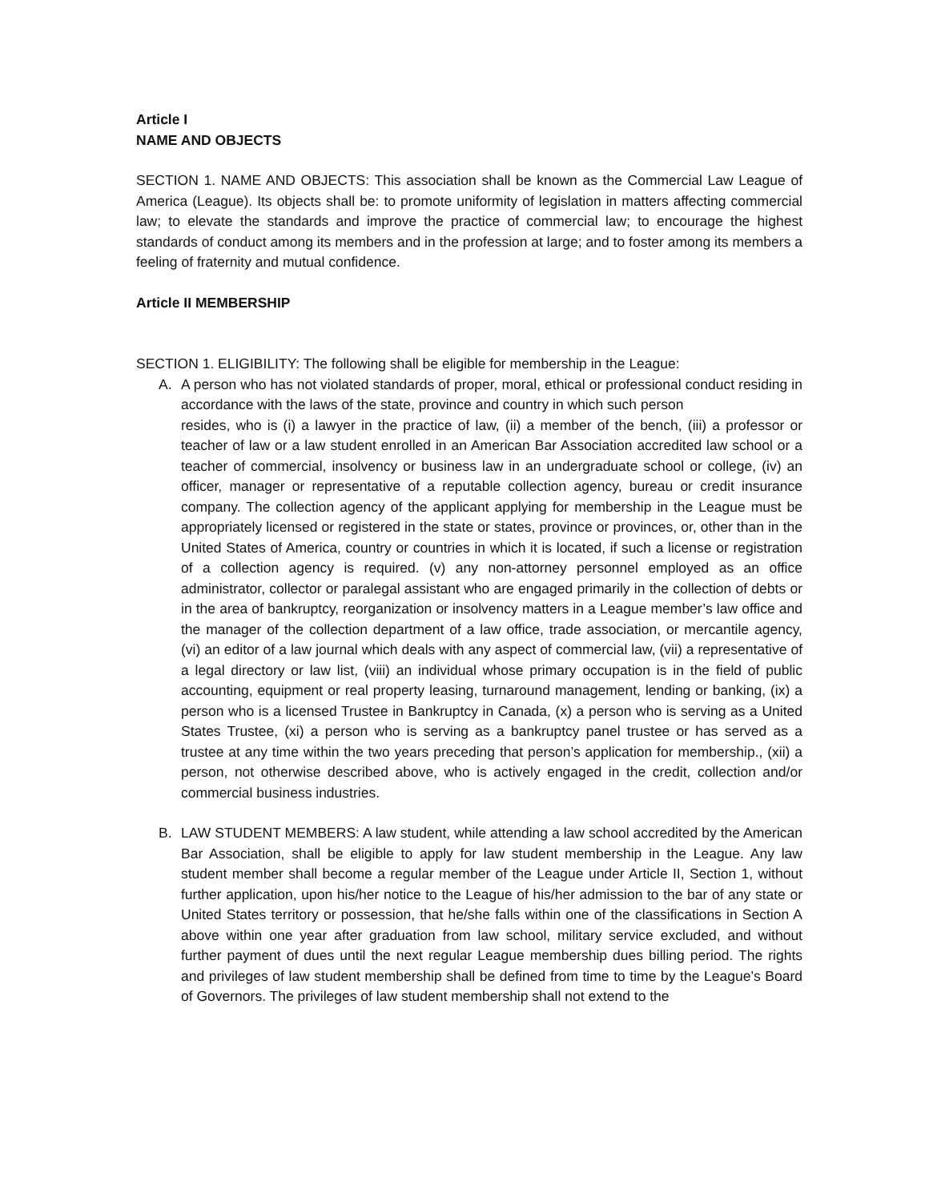Article I
NAME AND OBJECTS
SECTION 1. NAME AND OBJECTS: This association shall be known as the Commercial Law League of America (League). Its objects shall be: to promote uniformity of legislation in matters affecting commercial law; to elevate the standards and improve the practice of commercial law; to encourage the highest standards of conduct among its members and in the profession at large; and to foster among its members a feeling of fraternity and mutual confidence.
Article II MEMBERSHIP
SECTION 1. ELIGIBILITY: The following shall be eligible for membership in the League:
A. A person who has not violated standards of proper, moral, ethical or professional conduct residing in accordance with the laws of the state, province and country in which such person
resides, who is (i) a lawyer in the practice of law, (ii) a member of the bench, (iii) a professor or teacher of law or a law student enrolled in an American Bar Association accredited law school or a teacher of commercial, insolvency or business law in an undergraduate school or college, (iv) an officer, manager or representative of a reputable collection agency, bureau or credit insurance company. The collection agency of the applicant applying for membership in the League must be appropriately licensed or registered in the state or states, province or provinces, or, other than in the United States of America, country or countries in which it is located, if such a license or registration of a collection agency is required. (v) any non-attorney personnel employed as an office administrator, collector or paralegal assistant who are engaged primarily in the collection of debts or in the area of bankruptcy, reorganization or insolvency matters in a League member’s law office and the manager of the collection department of a law office, trade association, or mercantile agency, (vi) an editor of a law journal which deals with any aspect of commercial law, (vii) a representative of a legal directory or law list, (viii) an individual whose primary occupation is in the field of public accounting, equipment or real property leasing, turnaround management, lending or banking, (ix) a person who is a licensed Trustee in Bankruptcy in Canada, (x) a person who is serving as a United States Trustee, (xi) a person who is serving as a bankruptcy panel trustee or has served as a trustee at any time within the two years preceding that person’s application for membership., (xii) a person, not otherwise described above, who is actively engaged in the credit, collection and/or commercial business industries.
B. LAW STUDENT MEMBERS: A law student, while attending a law school accredited by the American Bar Association, shall be eligible to apply for law student membership in the League. Any law student member shall become a regular member of the League under Article II, Section 1, without further application, upon his/her notice to the League of his/her admission to the bar of any state or United States territory or possession, that he/she falls within one of the classifications in Section A above within one year after graduation from law school, military service excluded, and without further payment of dues until the next regular League membership dues billing period. The rights and privileges of law student membership shall be defined from time to time by the League’s Board of Governors. The privileges of law student membership shall not extend to the